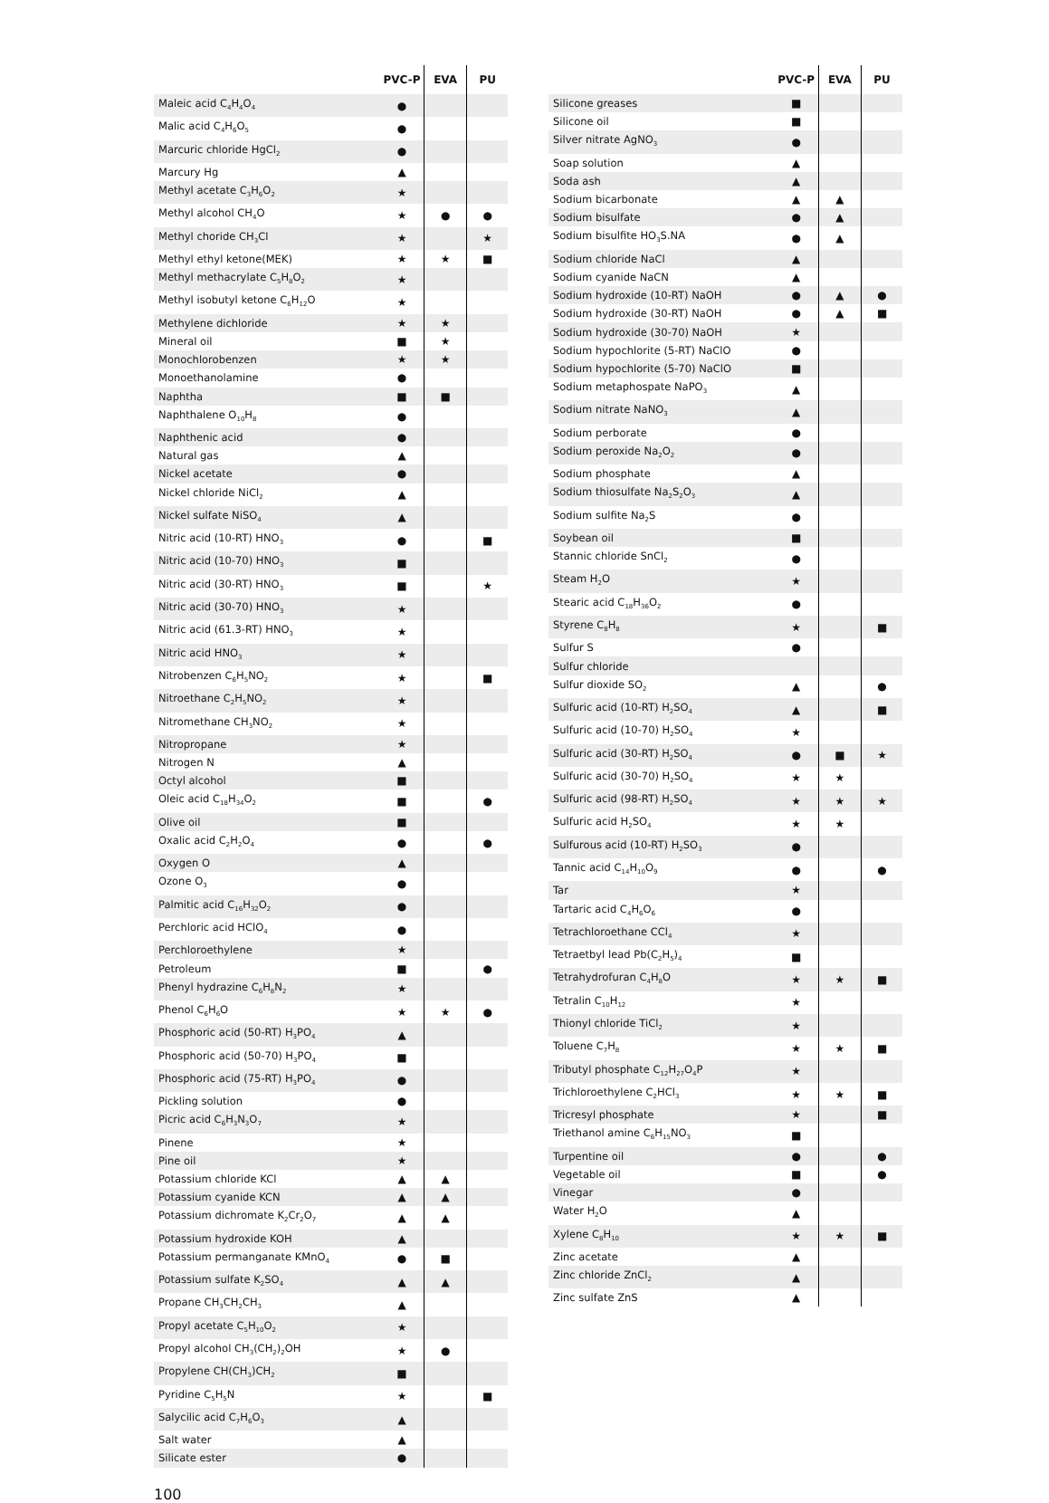| | PVC-P | EVA | PU |
| --- | --- | --- | --- |
| Maleic acid C<sub>4</sub>H<sub>4</sub>O<sub>4</sub> | ● | | |
| Malic acid C<sub>4</sub>H<sub>6</sub>O<sub>5</sub> | ● | | |
| Marcuric chloride HgCl<sub>2</sub> | ● | | |
| Marcury Hg | ▲ | | |
| Methyl acetate C<sub>3</sub>H<sub>6</sub>O<sub>2</sub> | ★ | | |
| Methyl alcohol CH<sub>4</sub>O | ★ | ● | ● |
| Methyl choride CH<sub>3</sub>Cl | ★ | | ★ |
| Methyl ethyl ketone(MEK) | ★ | ★ | ■ |
| Methyl methacrylate C<sub>5</sub>H<sub>8</sub>O<sub>2</sub> | ★ | | |
| Methyl isobutyl ketone C<sub>6</sub>H<sub>12</sub>O | ★ | | |
| Methylene dichloride | ★ | ★ | |
| Mineral oil | ■ | ★ | |
| Monochlorobenzen | ★ | ★ | |
| Monoethanolamine | ● | | |
| Naphtha | ■ | ■ | |
| Naphthalene O<sub>10</sub>H<sub>8</sub> | ● | | |
| Naphthenic acid | ● | | |
| Natural gas | ▲ | | |
| Nickel acetate | ● | | |
| Nickel chloride NiCl<sub>2</sub> | ▲ | | |
| Nickel sulfate NiSO<sub>4</sub> | ▲ | | |
| Nitric acid (10-RT) HNO<sub>3</sub> | ● | | ■ |
| Nitric acid (10-70) HNO<sub>3</sub> | ■ | | |
| Nitric acid (30-RT) HNO<sub>3</sub> | ■ | | ★ |
| Nitric acid (30-70) HNO<sub>3</sub> | ★ | | |
| Nitric acid (61.3-RT) HNO<sub>3</sub> | ★ | | |
| Nitric acid HNO<sub>3</sub> | ★ | | |
| Nitrobenzen C<sub>6</sub>H<sub>5</sub>NO<sub>2</sub> | ★ | | ■ |
| Nitroethane C<sub>2</sub>H<sub>5</sub>NO<sub>2</sub> | ★ | | |
| Nitromethane CH<sub>3</sub>NO<sub>2</sub> | ★ | | |
| Nitropropane | ★ | | |
| Nitrogen N | ▲ | | |
| Octyl alcohol | ■ | | |
| Oleic acid C<sub>18</sub>H<sub>34</sub>O<sub>2</sub> | ■ | | ● |
| Olive oil | ■ | | |
| Oxalic acid C<sub>2</sub>H<sub>2</sub>O<sub>4</sub> | ● | | ● |
| Oxygen O | ▲ | | |
| Ozone O<sub>3</sub> | ● | | |
| Palmitic acid C<sub>16</sub>H<sub>32</sub>O<sub>2</sub> | ● | | |
| Perchloric acid HClO<sub>4</sub> | ● | | |
| Perchloroethylene | ★ | | |
| Petroleum | ■ | | ● |
| Phenyl hydrazine C<sub>6</sub>H<sub>8</sub>N<sub>2</sub> | ★ | | |
| Phenol C<sub>6</sub>H<sub>6</sub>O | ★ | ★ | ● |
| Phosphoric acid (50-RT) H<sub>3</sub>PO<sub>4</sub> | ▲ | | |
| Phosphoric acid (50-70) H<sub>3</sub>PO<sub>4</sub> | ■ | | |
| Phosphoric acid (75-RT) H<sub>3</sub>PO<sub>4</sub> | ● | | |
| Pickling solution | ● | | |
| Picric acid C<sub>6</sub>H<sub>3</sub>N<sub>3</sub>O<sub>7</sub> | ★ | | |
| Pinene | ★ | | |
| Pine oil | ★ | | |
| Potassium chloride KCl | ▲ | ▲ | |
| Potassium cyanide KCN | ▲ | ▲ | |
| Potassium dichromate K<sub>2</sub>Cr<sub>2</sub>O<sub>7</sub> | ▲ | ▲ | |
| Potassium hydroxide KOH | ▲ | | |
| Potassium permanganate KMnO<sub>4</sub> | ● | ■ | |
| Potassium sulfate K<sub>2</sub>SO<sub>4</sub> | ▲ | ▲ | |
| Propane CH<sub>3</sub>CH<sub>2</sub>CH<sub>3</sub> | ▲ | | |
| Propyl acetate C<sub>5</sub>H<sub>10</sub>O<sub>2</sub> | ★ | | |
| Propyl alcohol CH<sub>3</sub>(CH<sub>2</sub>)<sub>2</sub>OH | ★ | ● | |
| Propylene CH(CH<sub>3</sub>)CH<sub>2</sub> | ■ | | |
| Pyridine C<sub>5</sub>H<sub>5</sub>N | ★ | | ■ |
| Salycilic acid C<sub>7</sub>H<sub>6</sub>O<sub>3</sub> | ▲ | | |
| Salt water | ▲ | | |
| Silicate ester | ● | | |
| | PVC-P | EVA | PU |
| --- | --- | --- | --- |
| Silicone greases | ■ | | |
| Silicone oil | ■ | | |
| Silver nitrate AgNO<sub>3</sub> | ● | | |
| Soap solution | ▲ | | |
| Soda ash | ▲ | | |
| Sodium bicarbonate | ▲ | ▲ | |
| Sodium bisulfate | ● | ▲ | |
| Sodium bisulfite HO<sub>3</sub>S.NA | ● | ▲ | |
| Sodium chloride NaCl | ▲ | | |
| Sodium cyanide NaCN | ▲ | | |
| Sodium hydroxide (10-RT) NaOH | ● | ▲ | ● |
| Sodium hydroxide (30-RT) NaOH | ● | ▲ | ■ |
| Sodium hydroxide (30-70) NaOH | ★ | | |
| Sodium hypochlorite (5-RT) NaClO | ● | | |
| Sodium hypochlorite (5-70) NaClO | ■ | | |
| Sodium metaphospate NaPO<sub>3</sub> | ▲ | | |
| Sodium nitrate NaNO<sub>3</sub> | ▲ | | |
| Sodium perborate | ● | | |
| Sodium peroxide Na<sub>2</sub>O<sub>2</sub> | ● | | |
| Sodium phosphate | ▲ | | |
| Sodium thiosulfate Na<sub>2</sub>S<sub>2</sub>O<sub>3</sub> | ▲ | | |
| Sodium sulfite Na<sub>2</sub>S | ● | | |
| Soybean oil | ■ | | |
| Stannic chloride SnCl<sub>2</sub> | ● | | |
| Steam H<sub>2</sub>O | ★ | | |
| Stearic acid C<sub>18</sub>H<sub>36</sub>O<sub>2</sub> | ● | | |
| Styrene C<sub>8</sub>H<sub>8</sub> | ★ | | ■ |
| Sulfur S | ● | | |
| Sulfur chloride | | | |
| Sulfur dioxide SO<sub>2</sub> | ▲ | | ● |
| Sulfuric acid (10-RT) H<sub>2</sub>SO<sub>4</sub> | ▲ | | ■ |
| Sulfuric acid (10-70) H<sub>2</sub>SO<sub>4</sub> | ★ | | |
| Sulfuric acid (30-RT) H<sub>2</sub>SO<sub>4</sub> | ● | ■ | ★ |
| Sulfuric acid (30-70) H<sub>2</sub>SO<sub>4</sub> | ★ | ★ | |
| Sulfuric acid (98-RT) H<sub>2</sub>SO<sub>4</sub> | ★ | ★ | ★ |
| Sulfuric acid H<sub>2</sub>SO<sub>4</sub> | ★ | ★ | |
| Sulfurous acid (10-RT) H<sub>2</sub>SO<sub>3</sub> | ● | | |
| Tannic acid C<sub>14</sub>H<sub>10</sub>O<sub>9</sub> | ● | | ● |
| Tar | ★ | | |
| Tartaric acid C<sub>4</sub>H<sub>6</sub>O<sub>6</sub> | ● | | |
| Tetrachloroethane CCl<sub>4</sub> | ★ | | |
| Tetraetbyl lead Pb(C<sub>2</sub>H<sub>5</sub>)<sub>4</sub> | ■ | | |
| Tetrahydrofuran C<sub>4</sub>H<sub>8</sub>O | ★ | ★ | ■ |
| Tetralin C<sub>10</sub>H<sub>12</sub> | ★ | | |
| Thionyl chloride TiCl<sub>2</sub> | ★ | | |
| Toluene C<sub>7</sub>H<sub>8</sub> | ★ | ★ | ■ |
| Tributyl phosphate C<sub>12</sub>H<sub>27</sub>O<sub>4</sub>P | ★ | | |
| Trichloroethylene C<sub>2</sub>HCl<sub>3</sub> | ★ | ★ | ■ |
| Tricresyl phosphate | ★ | | ■ |
| Triethanol amine C<sub>6</sub>H<sub>15</sub>NO<sub>3</sub> | ■ | | |
| Turpentine oil | ● | | ● |
| Vegetable oil | ■ | | ● |
| Vinegar | ● | | |
| Water H<sub>2</sub>O | ▲ | | |
| Xylene C<sub>8</sub>H<sub>10</sub> | ★ | ★ | ■ |
| Zinc acetate | ▲ | | |
| Zinc chloride ZnCl<sub>2</sub> | ▲ | | |
| Zinc sulfate ZnS | ▲ | | |
100